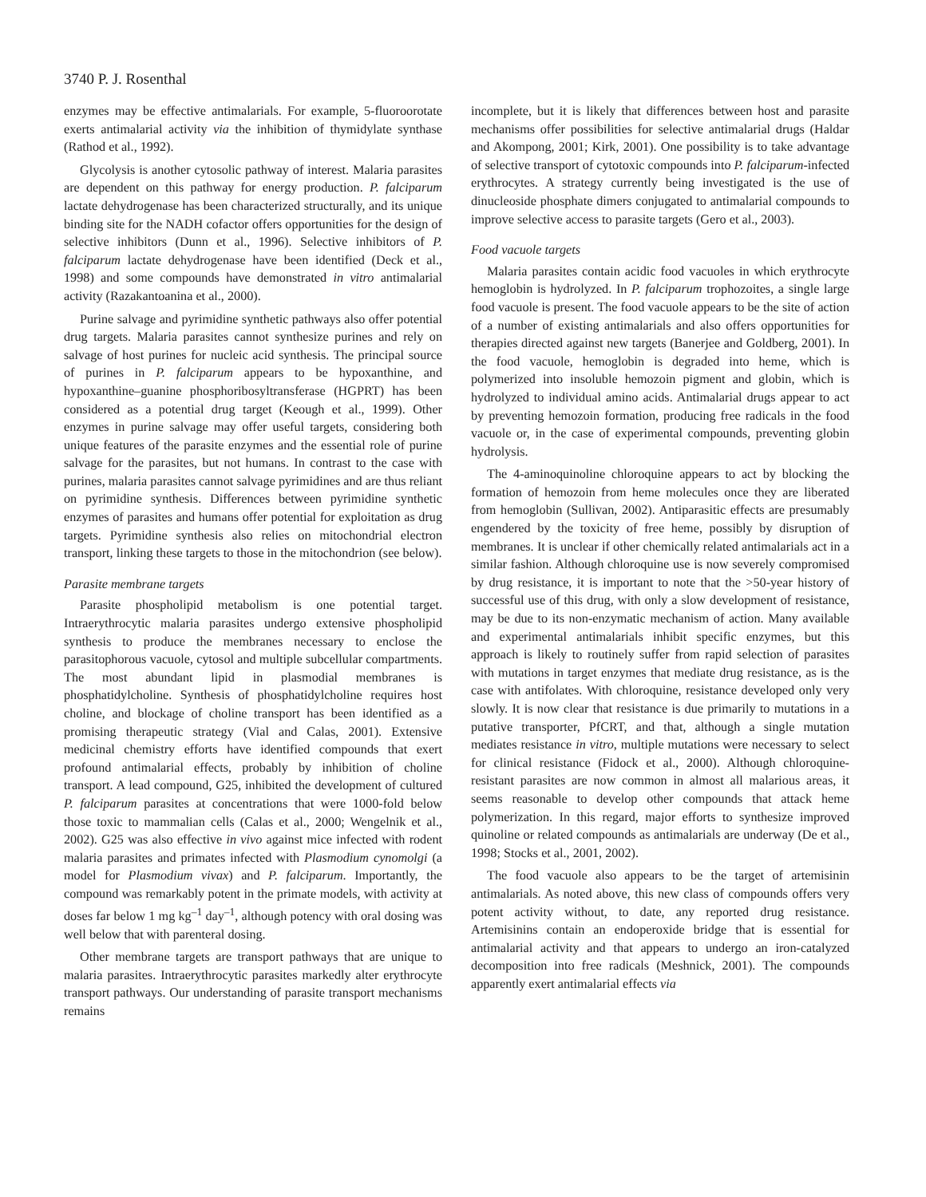3740 P. J. Rosenthal
enzymes may be effective antimalarials. For example, 5-fluoroorotate exerts antimalarial activity via the inhibition of thymidylate synthase (Rathod et al., 1992).
Glycolysis is another cytosolic pathway of interest. Malaria parasites are dependent on this pathway for energy production. P. falciparum lactate dehydrogenase has been characterized structurally, and its unique binding site for the NADH cofactor offers opportunities for the design of selective inhibitors (Dunn et al., 1996). Selective inhibitors of P. falciparum lactate dehydrogenase have been identified (Deck et al., 1998) and some compounds have demonstrated in vitro antimalarial activity (Razakantoanina et al., 2000).
Purine salvage and pyrimidine synthetic pathways also offer potential drug targets. Malaria parasites cannot synthesize purines and rely on salvage of host purines for nucleic acid synthesis. The principal source of purines in P. falciparum appears to be hypoxanthine, and hypoxanthine–guanine phosphoribosyltransferase (HGPRT) has been considered as a potential drug target (Keough et al., 1999). Other enzymes in purine salvage may offer useful targets, considering both unique features of the parasite enzymes and the essential role of purine salvage for the parasites, but not humans. In contrast to the case with purines, malaria parasites cannot salvage pyrimidines and are thus reliant on pyrimidine synthesis. Differences between pyrimidine synthetic enzymes of parasites and humans offer potential for exploitation as drug targets. Pyrimidine synthesis also relies on mitochondrial electron transport, linking these targets to those in the mitochondrion (see below).
Parasite membrane targets
Parasite phospholipid metabolism is one potential target. Intraerythrocytic malaria parasites undergo extensive phospholipid synthesis to produce the membranes necessary to enclose the parasitophorous vacuole, cytosol and multiple subcellular compartments. The most abundant lipid in plasmodial membranes is phosphatidylcholine. Synthesis of phosphatidylcholine requires host choline, and blockage of choline transport has been identified as a promising therapeutic strategy (Vial and Calas, 2001). Extensive medicinal chemistry efforts have identified compounds that exert profound antimalarial effects, probably by inhibition of choline transport. A lead compound, G25, inhibited the development of cultured P. falciparum parasites at concentrations that were 1000-fold below those toxic to mammalian cells (Calas et al., 2000; Wengelnik et al., 2002). G25 was also effective in vivo against mice infected with rodent malaria parasites and primates infected with Plasmodium cynomolgi (a model for Plasmodium vivax) and P. falciparum. Importantly, the compound was remarkably potent in the primate models, with activity at doses far below 1 mg kg<sup>–1</sup> day<sup>–1</sup>, although potency with oral dosing was well below that with parenteral dosing.
Other membrane targets are transport pathways that are unique to malaria parasites. Intraerythrocytic parasites markedly alter erythrocyte transport pathways. Our understanding of parasite transport mechanisms remains
incomplete, but it is likely that differences between host and parasite mechanisms offer possibilities for selective antimalarial drugs (Haldar and Akompong, 2001; Kirk, 2001). One possibility is to take advantage of selective transport of cytotoxic compounds into P. falciparum-infected erythrocytes. A strategy currently being investigated is the use of dinucleoside phosphate dimers conjugated to antimalarial compounds to improve selective access to parasite targets (Gero et al., 2003).
Food vacuole targets
Malaria parasites contain acidic food vacuoles in which erythrocyte hemoglobin is hydrolyzed. In P. falciparum trophozoites, a single large food vacuole is present. The food vacuole appears to be the site of action of a number of existing antimalarials and also offers opportunities for therapies directed against new targets (Banerjee and Goldberg, 2001). In the food vacuole, hemoglobin is degraded into heme, which is polymerized into insoluble hemozoin pigment and globin, which is hydrolyzed to individual amino acids. Antimalarial drugs appear to act by preventing hemozoin formation, producing free radicals in the food vacuole or, in the case of experimental compounds, preventing globin hydrolysis.
The 4-aminoquinoline chloroquine appears to act by blocking the formation of hemozoin from heme molecules once they are liberated from hemoglobin (Sullivan, 2002). Antiparasitic effects are presumably engendered by the toxicity of free heme, possibly by disruption of membranes. It is unclear if other chemically related antimalarials act in a similar fashion. Although chloroquine use is now severely compromised by drug resistance, it is important to note that the >50-year history of successful use of this drug, with only a slow development of resistance, may be due to its non-enzymatic mechanism of action. Many available and experimental antimalarials inhibit specific enzymes, but this approach is likely to routinely suffer from rapid selection of parasites with mutations in target enzymes that mediate drug resistance, as is the case with antifolates. With chloroquine, resistance developed only very slowly. It is now clear that resistance is due primarily to mutations in a putative transporter, PfCRT, and that, although a single mutation mediates resistance in vitro, multiple mutations were necessary to select for clinical resistance (Fidock et al., 2000). Although chloroquine-resistant parasites are now common in almost all malarious areas, it seems reasonable to develop other compounds that attack heme polymerization. In this regard, major efforts to synthesize improved quinoline or related compounds as antimalarials are underway (De et al., 1998; Stocks et al., 2001, 2002).
The food vacuole also appears to be the target of artemisinin antimalarials. As noted above, this new class of compounds offers very potent activity without, to date, any reported drug resistance. Artemisinins contain an endoperoxide bridge that is essential for antimalarial activity and that appears to undergo an iron-catalyzed decomposition into free radicals (Meshnick, 2001). The compounds apparently exert antimalarial effects via